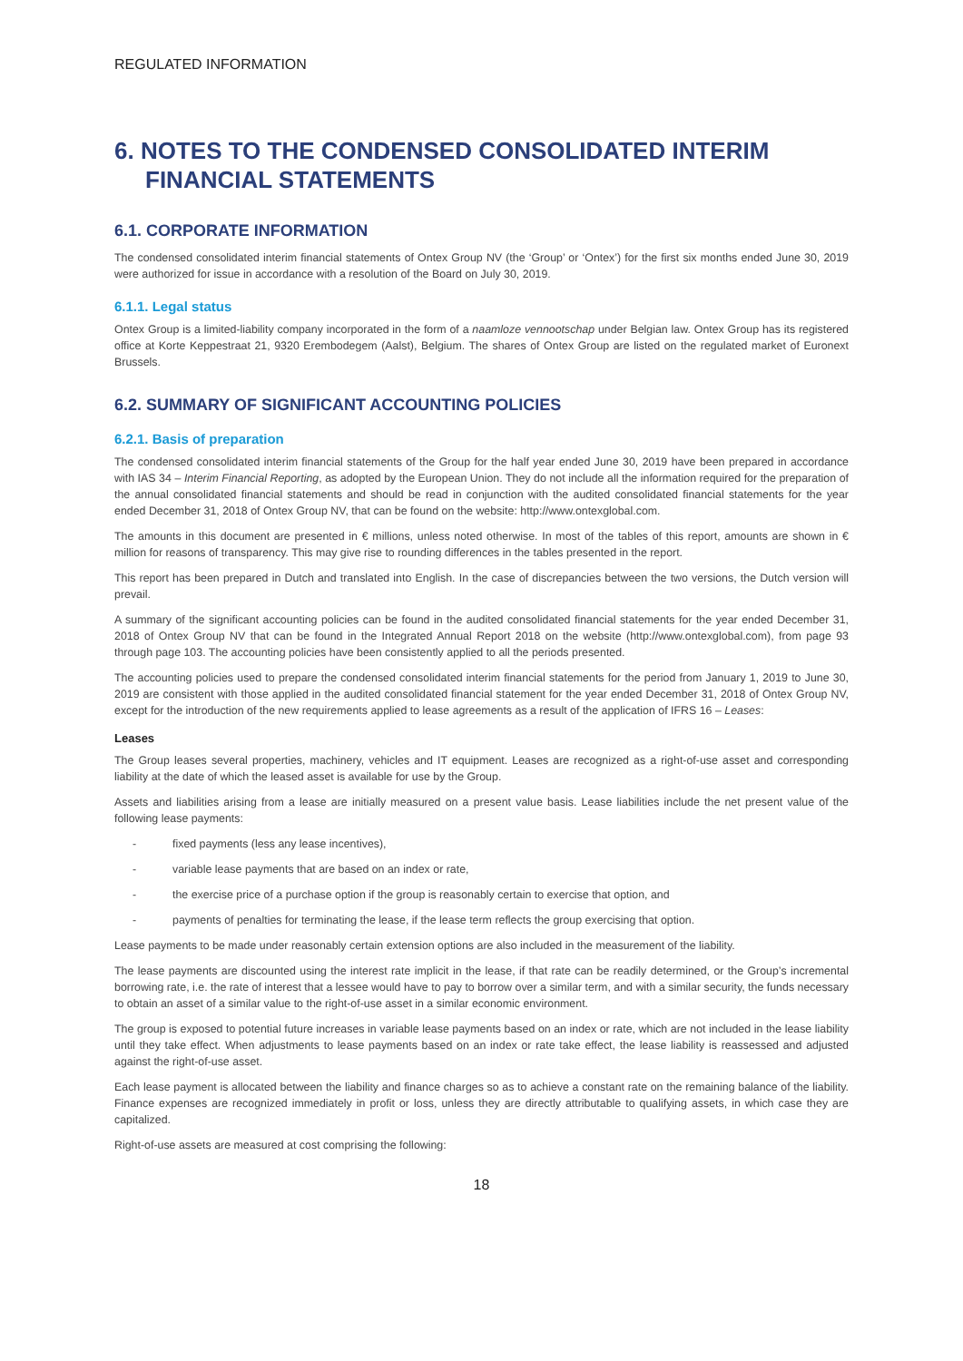REGULATED INFORMATION
6. NOTES TO THE CONDENSED CONSOLIDATED INTERIM
FINANCIAL STATEMENTS
6.1. CORPORATE INFORMATION
The condensed consolidated interim financial statements of Ontex Group NV (the ‘Group’ or ‘Ontex’) for the first six months ended June 30, 2019 were authorized for issue in accordance with a resolution of the Board on July 30, 2019.
6.1.1. Legal status
Ontex Group is a limited-liability company incorporated in the form of a naamloze vennootschap under Belgian law. Ontex Group has its registered office at Korte Keppestraat 21, 9320 Erembodegem (Aalst), Belgium. The shares of Ontex Group are listed on the regulated market of Euronext Brussels.
6.2. SUMMARY OF SIGNIFICANT ACCOUNTING POLICIES
6.2.1. Basis of preparation
The condensed consolidated interim financial statements of the Group for the half year ended June 30, 2019 have been prepared in accordance with IAS 34 – Interim Financial Reporting, as adopted by the European Union. They do not include all the information required for the preparation of the annual consolidated financial statements and should be read in conjunction with the audited consolidated financial statements for the year ended December 31, 2018 of Ontex Group NV, that can be found on the website: http://www.ontexglobal.com.
The amounts in this document are presented in € millions, unless noted otherwise. In most of the tables of this report, amounts are shown in € million for reasons of transparency. This may give rise to rounding differences in the tables presented in the report.
This report has been prepared in Dutch and translated into English. In the case of discrepancies between the two versions, the Dutch version will prevail.
A summary of the significant accounting policies can be found in the audited consolidated financial statements for the year ended December 31, 2018 of Ontex Group NV that can be found in the Integrated Annual Report 2018 on the website (http://www.ontexglobal.com), from page 93 through page 103. The accounting policies have been consistently applied to all the periods presented.
The accounting policies used to prepare the condensed consolidated interim financial statements for the period from January 1, 2019 to June 30, 2019 are consistent with those applied in the audited consolidated financial statement for the year ended December 31, 2018 of Ontex Group NV, except for the introduction of the new requirements applied to lease agreements as a result of the application of IFRS 16 – Leases:
Leases
The Group leases several properties, machinery, vehicles and IT equipment. Leases are recognized as a right-of-use asset and corresponding liability at the date of which the leased asset is available for use by the Group.
Assets and liabilities arising from a lease are initially measured on a present value basis. Lease liabilities include the net present value of the following lease payments:
- fixed payments (less any lease incentives),
- variable lease payments that are based on an index or rate,
- the exercise price of a purchase option if the group is reasonably certain to exercise that option, and
- payments of penalties for terminating the lease, if the lease term reflects the group exercising that option.
Lease payments to be made under reasonably certain extension options are also included in the measurement of the liability.
The lease payments are discounted using the interest rate implicit in the lease, if that rate can be readily determined, or the Group’s incremental borrowing rate, i.e. the rate of interest that a lessee would have to pay to borrow over a similar term, and with a similar security, the funds necessary to obtain an asset of a similar value to the right-of-use asset in a similar economic environment.
The group is exposed to potential future increases in variable lease payments based on an index or rate, which are not included in the lease liability until they take effect. When adjustments to lease payments based on an index or rate take effect, the lease liability is reassessed and adjusted against the right-of-use asset.
Each lease payment is allocated between the liability and finance charges so as to achieve a constant rate on the remaining balance of the liability. Finance expenses are recognized immediately in profit or loss, unless they are directly attributable to qualifying assets, in which case they are capitalized.
Right-of-use assets are measured at cost comprising the following:
18